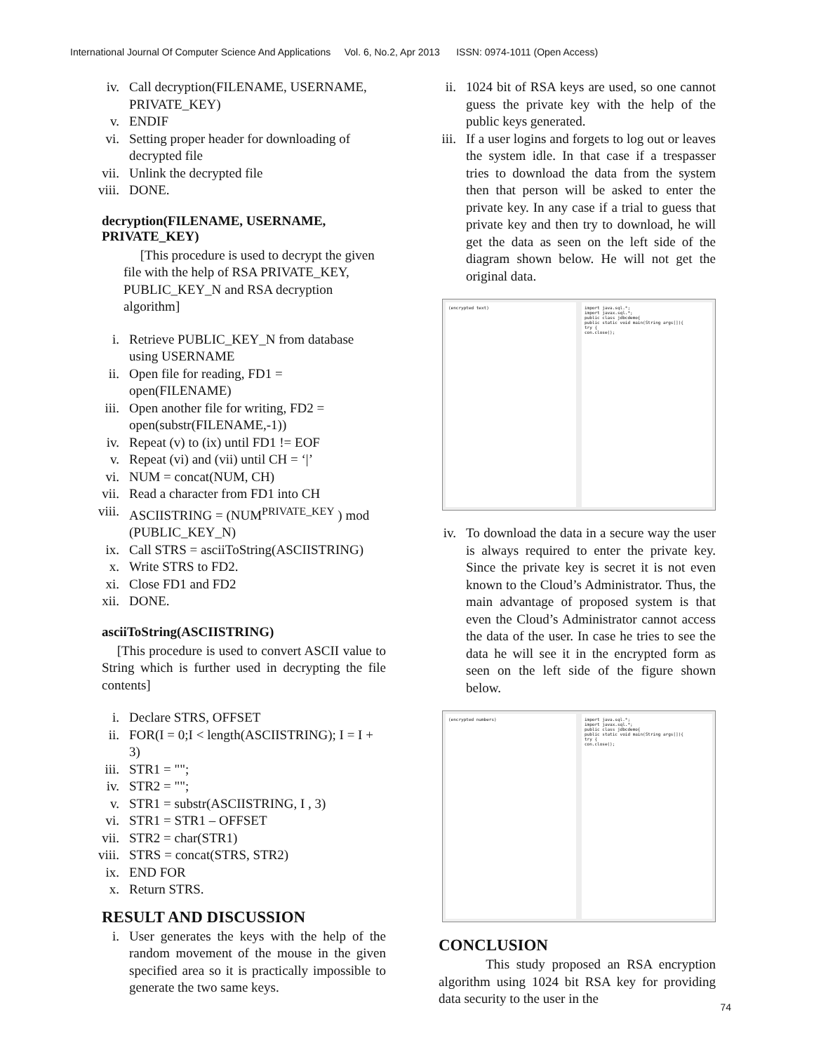International Journal Of Computer Science And Applications Vol. 6, No.2, Apr 2013 ISSN: 0974-1011 (Open Access)
iv. Call decryption(FILENAME, USERNAME, PRIVATE_KEY)
v. ENDIF
vi. Setting proper header for downloading of decrypted file
vii. Unlink the decrypted file
viii. DONE.
decryption(FILENAME, USERNAME, PRIVATE_KEY)
[This procedure is used to decrypt the given file with the help of RSA PRIVATE_KEY, PUBLIC_KEY_N and RSA decryption algorithm]
i. Retrieve PUBLIC_KEY_N from database using USERNAME
ii. Open file for reading, FD1 = open(FILENAME)
iii. Open another file for writing, FD2 = open(substr(FILENAME,-1))
iv. Repeat (v) to (ix) until FD1 != EOF
v. Repeat (vi) and (vii) until CH = ‘|’
vi. NUM = concat(NUM, CH)
vii. Read a character from FD1 into CH
viii. ASCIISTRING = (NUM<sup>PRIVATE_KEY</sup> ) mod (PUBLIC_KEY_N)
ix. Call STRS = asciiToString(ASCIISTRING)
x. Write STRS to FD2.
xi. Close FD1 and FD2
xii. DONE.
asciiToString(ASCIISTRING)
[This procedure is used to convert ASCII value to String which is further used in decrypting the file contents]
i. Declare STRS, OFFSET
ii. FOR(I = 0;I < length(ASCIISTRING); I = I + 3)
iii. STR1 = "";
iv. STR2 = "";
v. STR1 = substr(ASCIISTRING, I , 3)
vi. STR1 = STR1 – OFFSET
vii. STR2 = char(STR1)
viii. STRS = concat(STRS, STR2)
ix. END FOR
x. Return STRS.
RESULT AND DISCUSSION
i.
User generates the keys with the help of the random movement of the mouse in the given specified area so it is practically impossible to generate the two same keys.
ii.
1024 bit of RSA keys are used, so one cannot guess the private key with the help of the public keys generated.
iii.
If a user logins and forgets to log out or leaves the system idle. In that case if a trespasser tries to download the data from the system then that person will be asked to enter the private key. In any case if a trial to guess that private key and then try to download, he will get the data as seen on the left side of the diagram shown below. He will not get the original data.
(encrypted text) import java.sql.*;
import javax.sql.*;
public class jdbcdemo{
public static void main(String args[]){
try {
con.close();
iv.
To download the data in a secure way the user is always required to enter the private key. Since the private key is secret it is not even known to the Cloud’s Administrator. Thus, the main advantage of proposed system is that even the Cloud’s Administrator cannot access the data of the user. In case he tries to see the data he will see it in the encrypted form as seen on the left side of the figure shown below.
(encrypted numbers) import java.sql.*;
import javax.sql.*;
public class jdbcdemo{
public static void main(String args[]){
try {
con.close();
CONCLUSION
This study proposed an RSA encryption algorithm using 1024 bit RSA key for providing data security to the user in the
74